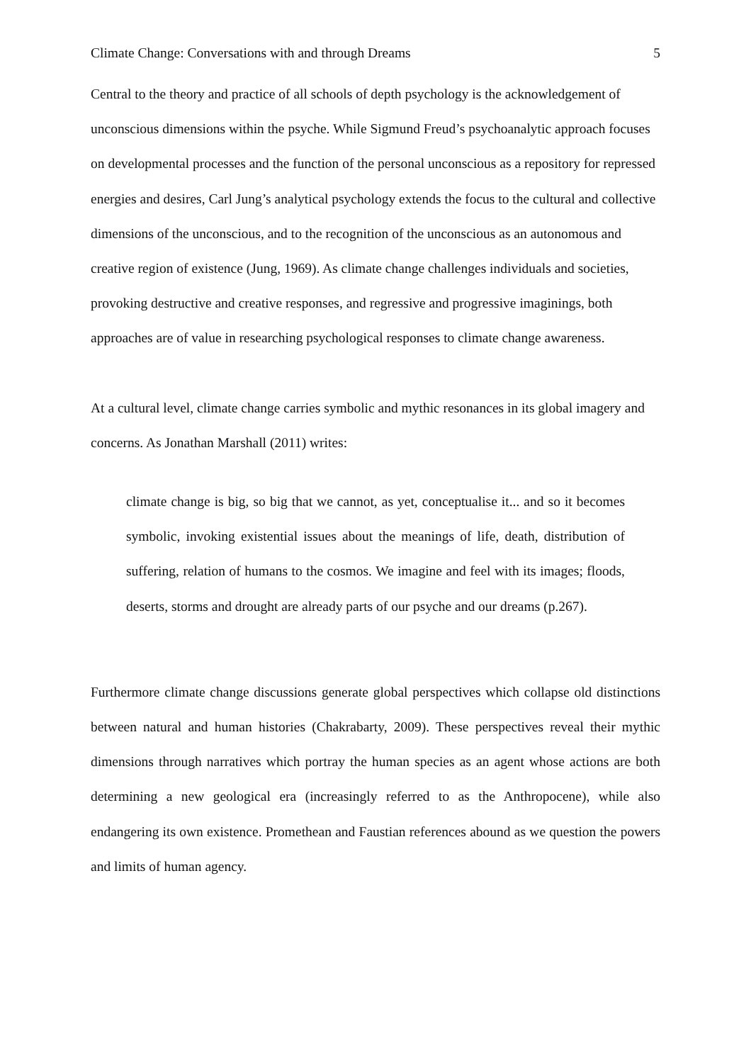Climate Change: Conversations with and through Dreams 5
Central to the theory and practice of all schools of depth psychology is the acknowledgement of unconscious dimensions within the psyche. While Sigmund Freud’s psychoanalytic approach focuses on developmental processes and the function of the personal unconscious as a repository for repressed energies and desires, Carl Jung’s analytical psychology extends the focus to the cultural and collective dimensions of the unconscious, and to the recognition of the unconscious as an autonomous and creative region of existence (Jung, 1969). As climate change challenges individuals and societies, provoking destructive and creative responses, and regressive and progressive imaginings, both approaches are of value in researching psychological responses to climate change awareness.
At a cultural level, climate change carries symbolic and mythic resonances in its global imagery and concerns. As Jonathan Marshall (2011) writes:
climate change is big, so big that we cannot, as yet, conceptualise it... and so it becomes symbolic, invoking existential issues about the meanings of life, death, distribution of suffering, relation of humans to the cosmos. We imagine and feel with its images; floods, deserts, storms and drought are already parts of our psyche and our dreams (p.267).
Furthermore climate change discussions generate global perspectives which collapse old distinctions between natural and human histories (Chakrabarty, 2009). These perspectives reveal their mythic dimensions through narratives which portray the human species as an agent whose actions are both determining a new geological era (increasingly referred to as the Anthropocene), while also endangering its own existence. Promethean and Faustian references abound as we question the powers and limits of human agency.